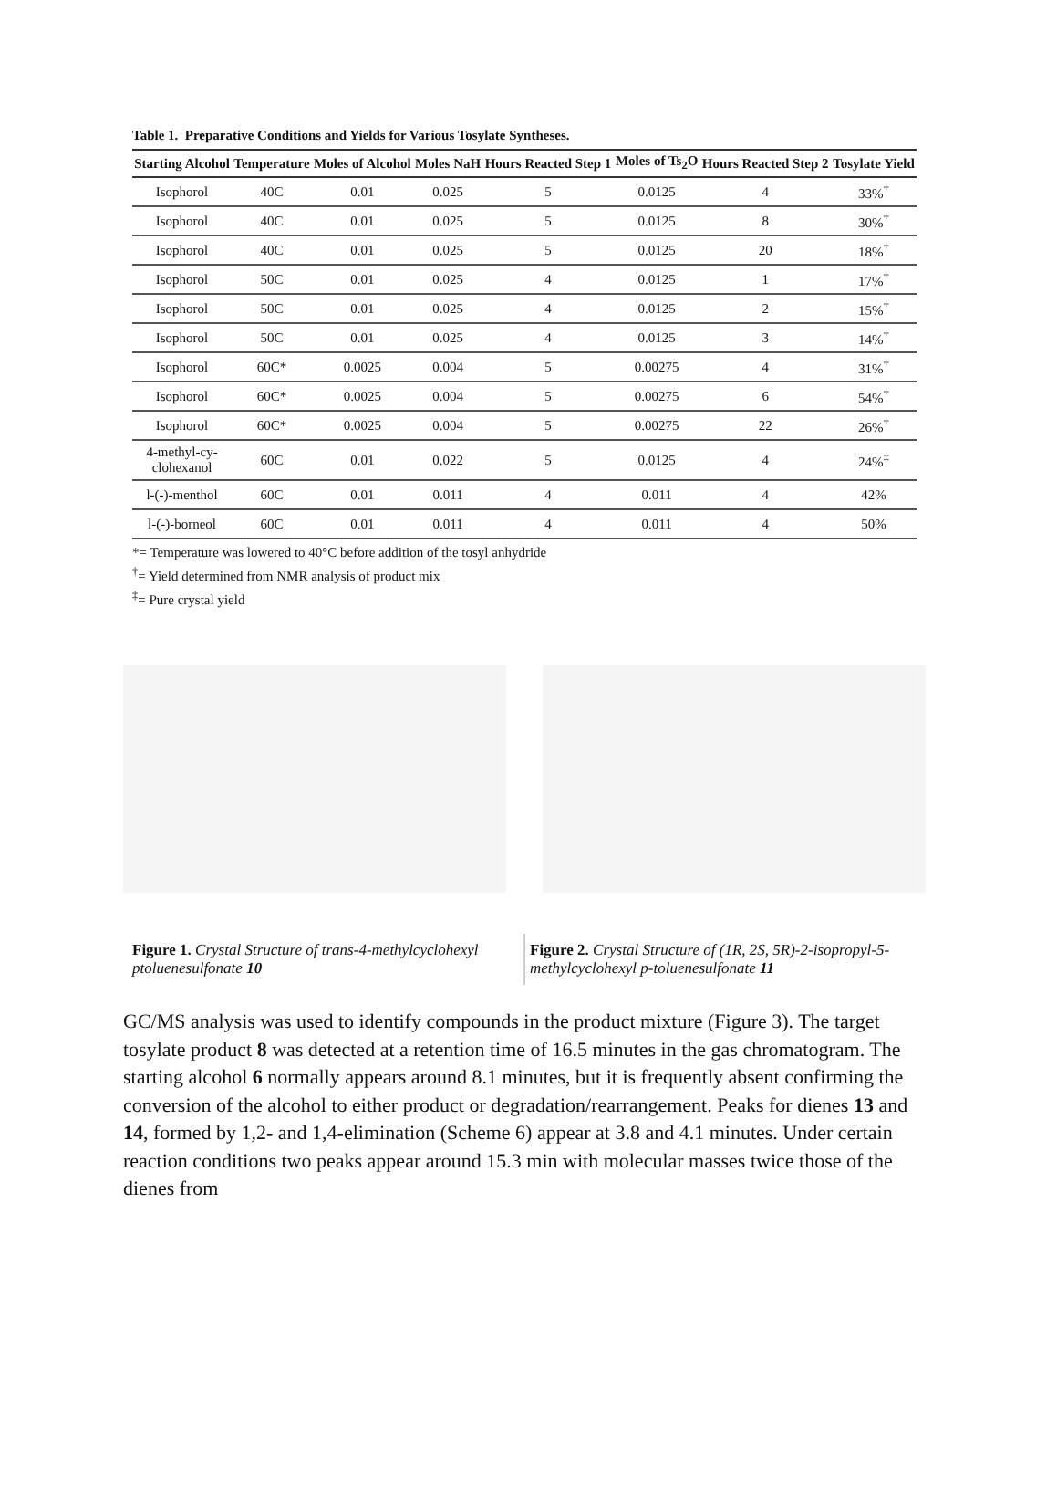Table 1. Preparative Conditions and Yields for Various Tosylate Syntheses.
| Starting Alcohol | Temperature | Moles of Alcohol | Moles NaH | Hours Reacted Step 1 | Moles of Ts<sub>2</sub>O | Hours Reacted Step 2 | Tosylate Yield |
| --- | --- | --- | --- | --- | --- | --- | --- |
| Isophorol | 40C | 0.01 | 0.025 | 5 | 0.0125 | 4 | 33%<sup>†</sup> |
| Isophorol | 40C | 0.01 | 0.025 | 5 | 0.0125 | 8 | 30%<sup>†</sup> |
| Isophorol | 40C | 0.01 | 0.025 | 5 | 0.0125 | 20 | 18%<sup>†</sup> |
| Isophorol | 50C | 0.01 | 0.025 | 4 | 0.0125 | 1 | 17%<sup>†</sup> |
| Isophorol | 50C | 0.01 | 0.025 | 4 | 0.0125 | 2 | 15%<sup>†</sup> |
| Isophorol | 50C | 0.01 | 0.025 | 4 | 0.0125 | 3 | 14%<sup>†</sup> |
| Isophorol | 60C* | 0.0025 | 0.004 | 5 | 0.00275 | 4 | 31%<sup>†</sup> |
| Isophorol | 60C* | 0.0025 | 0.004 | 5 | 0.00275 | 6 | 54%<sup>†</sup> |
| Isophorol | 60C* | 0.0025 | 0.004 | 5 | 0.00275 | 22 | 26%<sup>†</sup> |
| 4-methyl-cy- clohexanol | 60C | 0.01 | 0.022 | 5 | 0.0125 | 4 | 24%<sup>‡</sup> |
| l-(-)-menthol | 60C | 0.01 | 0.011 | 4 | 0.011 | 4 | 42% |
| l-(-)-borneol | 60C | 0.01 | 0.011 | 4 | 0.011 | 4 | 50% |
*= Temperature was lowered to 40°C before addition of the tosyl anhydride
<sup>†</sup>= Yield determined from NMR analysis of product mix
<sup>‡</sup>= Pure crystal yield
Figure 1. Crystal Structure of trans-4-methylcyclohexyl ptoluenesulfonate 10
Figure 2. Crystal Structure of (1R, 2S, 5R)-2-isopropyl-5-methylcyclohexyl p-toluenesulfonate 11
GC/MS analysis was used to identify compounds in the product mixture (Figure 3). The target tosylate product 8 was detected at a retention time of 16.5 minutes in the gas chromatogram. The starting alcohol 6 normally appears around 8.1 minutes, but it is frequently absent confirming the conversion of the alcohol to either product or degradation/rearrangement. Peaks for dienes 13 and 14, formed by 1,2- and 1,4-elimination (Scheme 6) appear at 3.8 and 4.1 minutes. Under certain reaction conditions two peaks appear around 15.3 min with molecular masses twice those of the dienes from